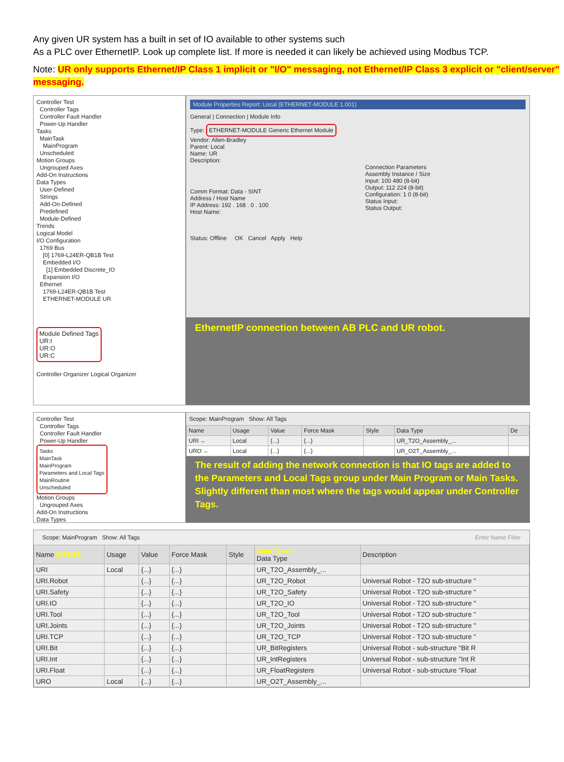Any given UR system has a built in set of IO available to other systems such
As a PLC over EthernetIP. Look up complete list. If more is needed it can likely be achieved using Modbus TCP.
Note: UR only supports Ethernet/IP Class 1 implicit or "I/O" messaging, not Ethernet/IP Class 3 explicit or "client/server" messaging.
Controller Test
Controller Tags
Controller Fault Handler
Power-Up Handler
Tasks
MainTask
MainProgram
Unscheduled
Motion Groups
Ungrouped Axes
Add-On Instructions
Data Types
User-Defined
Strings
Add-On-Defined
Predefined
Module-Defined
Trends
Logical Model
I/O Configuration
1769 Bus
[0] 1769-L24ER-QB1B Test
Embedded I/O
[1] Embedded Discrete_IO
Expansion I/O
Ethernet
1769-L24ER-QB1B Test
ETHERNET-MODULE UR
Module Defined Tags
UR:I
UR:O
UR:C
Controller Organizer Logical Organizer
Module Properties Report: Local (ETHERNET-MODULE 1.001)
General | Connection | Module Info
Type: ETHERNET-MODULE Generic Ethernet Module
Vendor: Allen-Bradley
Parent: Local
Name: UR
Description:
Connection Parameters
Assembly Instance / Size
Input: 100 480 (8-bit)
Output: 112 224 (8-bit)
Configuration: 1 0 (8-bit)
Status Input:
Status Output:
Comm Format: Data - SINT
Address / Host Name
IP Address: 192 . 168 . 0 . 100
Host Name:
Status: Offline OK Cancel Apply Help
EthernetIP connection between AB PLC and UR robot.
Controller Test
Controller Tags
Controller Fault Handler
Power-Up Handler
Tasks
MainTask
MainProgram
Parameters and Local Tags
MainRoutine
Unscheduled
Motion Groups
Ungrouped Axes
Add-On Instructions
Data Types
Scope: MainProgram Show: All Tags
| Name | Usage | Value | Force Mask | Style | Data Type | De |
| --- | --- | --- | --- | --- | --- | --- |
| URI ← | Local | {...} | {...} | | UR_T2O_Assembly_... | |
| URO ← | Local | {...} | {...} | | UR_O2T_Assembly_... | |
The result of adding the network connection is that IO tags are added to the Parameters and Local Tags group under Main Program or Main Tasks. Slightly different than most where the tags would appear under Controller Tags.
Scope: MainProgram Show: All Tags Enter Name Filter
| Name INPUTS | Usage | Value | Force Mask | Style | Data Types Data Type | Description |
| --- | --- | --- | --- | --- | --- | --- |
| URI | Local | {...} | {...} | | UR_T2O_Assembly_... | |
| URI.Robot | | {...} | {...} | | UR_T2O_Robot | Universal Robot - T2O sub-structure " |
| URI.Safety | | {...} | {...} | | UR_T2O_Safety | Universal Robot - T2O sub-structure " |
| URI.IO | | {...} | {...} | | UR_T2O_IO | Universal Robot - T2O sub-structure " |
| URI.Tool | | {...} | {...} | | UR_T2O_Tool | Universal Robot - T2O sub-structure " |
| URI.Joints | | {...} | {...} | | UR_T2O_Joints | Universal Robot - T2O sub-structure " |
| URI.TCP | | {...} | {...} | | UR_T2O_TCP | Universal Robot - T2O sub-structure " |
| URI.Bit | | {...} | {...} | | UR_BitRegisters | Universal Robot - sub-structure "Bit R |
| URI.Int | | {...} | {...} | | UR_IntRegisters | Universal Robot - sub-structure "Int R |
| URI.Float | | {...} | {...} | | UR_FloatRegisters | Universal Robot - sub-structure "Float |
| URO | Local | {...} | {...} | | UR_O2T_Assembly_... | |